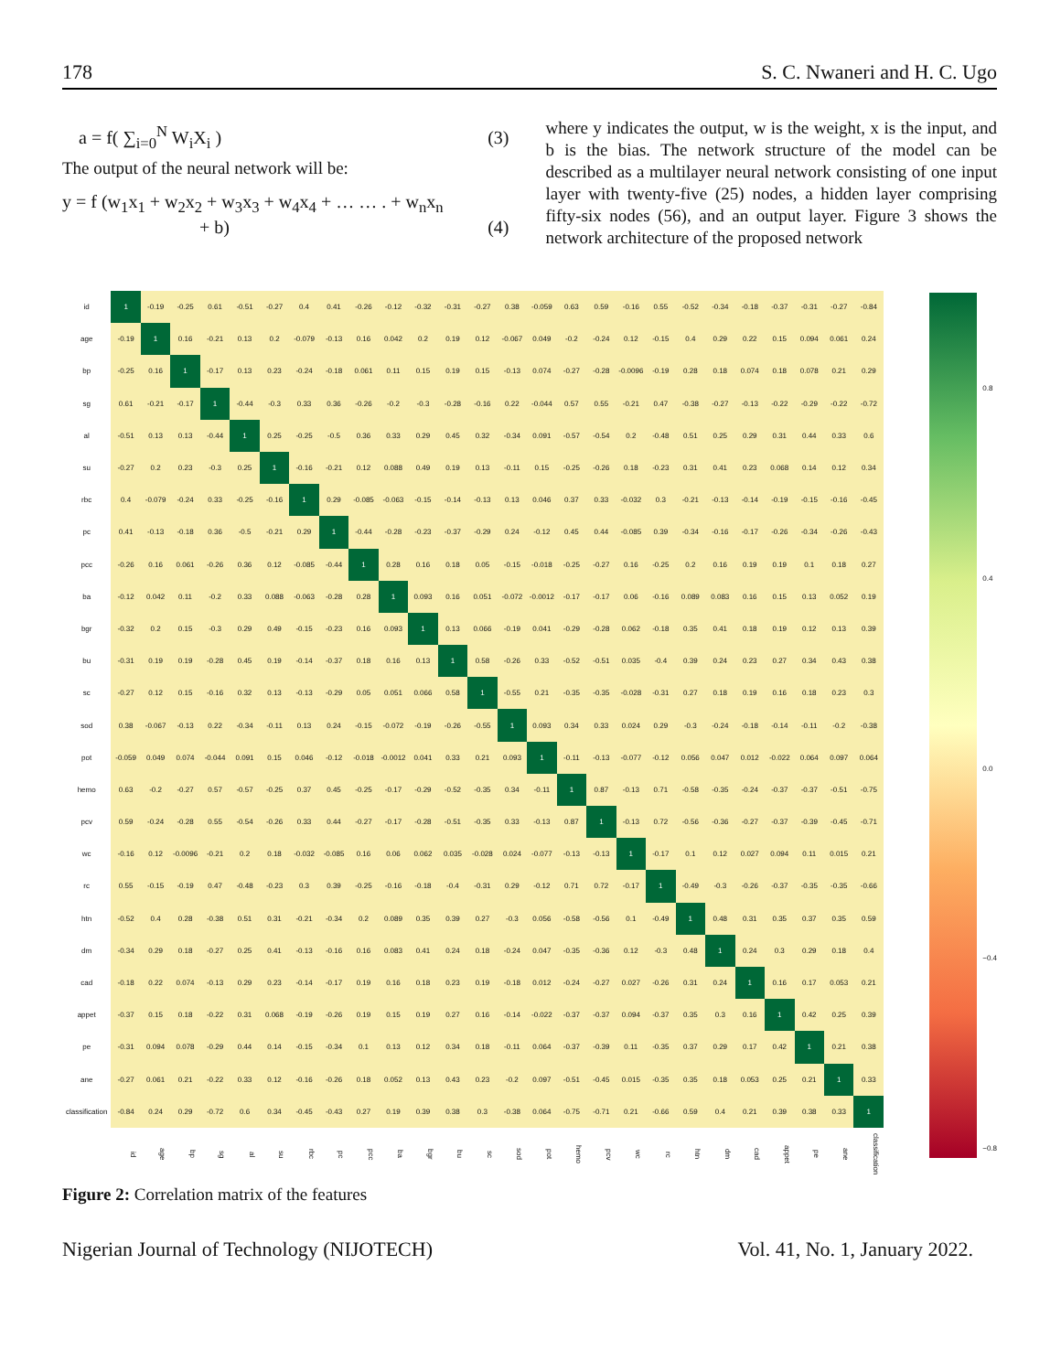178 S. C. Nwaneri and H. C. Ugo
a = f( ∑<sub>i=0</sub><sup>N</sup> W<sub>i</sub>X<sub>i</sub> ) (3)
The output of the neural network will be:
y = f (w<sub>1</sub>x<sub>1</sub> + w<sub>2</sub>x<sub>2</sub> + w<sub>3</sub>x<sub>3</sub> + w<sub>4</sub>x<sub>4</sub> + … … . + w<sub>n</sub>x<sub>n</sub>
+ b) (4)
where y indicates the output, w is the weight, x is the input, and b is the bias. The network structure of the model can be described as a multilayer neural network consisting of one input layer with twenty-five (25) nodes, a hidden layer comprising fifty-six nodes (56), and an output layer. Figure 3 shows the network architecture of the proposed network
| id | 1 | -0.19 | -0.25 | 0.61 | -0.51 | -0.27 | 0.4 | 0.41 | -0.26 | -0.12 | -0.32 | -0.31 | -0.27 | 0.38 | -0.059 | 0.63 | 0.59 | -0.16 | 0.55 | -0.52 | -0.34 | -0.18 | -0.37 | -0.31 | -0.27 | -0.84 |
| age | -0.19 | 1 | 0.16 | -0.21 | 0.13 | 0.2 | -0.079 | -0.13 | 0.16 | 0.042 | 0.2 | 0.19 | 0.12 | -0.067 | 0.049 | -0.2 | -0.24 | 0.12 | -0.15 | 0.4 | 0.29 | 0.22 | 0.15 | 0.094 | 0.061 | 0.24 |
| bp | -0.25 | 0.16 | 1 | -0.17 | 0.13 | 0.23 | -0.24 | -0.18 | 0.061 | 0.11 | 0.15 | 0.19 | 0.15 | -0.13 | 0.074 | -0.27 | -0.28 | -0.0096 | -0.19 | 0.28 | 0.18 | 0.074 | 0.18 | 0.078 | 0.21 | 0.29 |
| sg | 0.61 | -0.21 | -0.17 | 1 | -0.44 | -0.3 | 0.33 | 0.36 | -0.26 | -0.2 | -0.3 | -0.28 | -0.16 | 0.22 | -0.044 | 0.57 | 0.55 | -0.21 | 0.47 | -0.38 | -0.27 | -0.13 | -0.22 | -0.29 | -0.22 | -0.72 |
| al | -0.51 | 0.13 | 0.13 | -0.44 | 1 | 0.25 | -0.25 | -0.5 | 0.36 | 0.33 | 0.29 | 0.45 | 0.32 | -0.34 | 0.091 | -0.57 | -0.54 | 0.2 | -0.48 | 0.51 | 0.25 | 0.29 | 0.31 | 0.44 | 0.33 | 0.6 |
| su | -0.27 | 0.2 | 0.23 | -0.3 | 0.25 | 1 | -0.16 | -0.21 | 0.12 | 0.088 | 0.49 | 0.19 | 0.13 | -0.11 | 0.15 | -0.25 | -0.26 | 0.18 | -0.23 | 0.31 | 0.41 | 0.23 | 0.068 | 0.14 | 0.12 | 0.34 |
| rbc | 0.4 | -0.079 | -0.24 | 0.33 | -0.25 | -0.16 | 1 | 0.29 | -0.085 | -0.063 | -0.15 | -0.14 | -0.13 | 0.13 | 0.046 | 0.37 | 0.33 | -0.032 | 0.3 | -0.21 | -0.13 | -0.14 | -0.19 | -0.15 | -0.16 | -0.45 |
| pc | 0.41 | -0.13 | -0.18 | 0.36 | -0.5 | -0.21 | 0.29 | 1 | -0.44 | -0.28 | -0.23 | -0.37 | -0.29 | 0.24 | -0.12 | 0.45 | 0.44 | -0.085 | 0.39 | -0.34 | -0.16 | -0.17 | -0.26 | -0.34 | -0.26 | -0.43 |
| pcc | -0.26 | 0.16 | 0.061 | -0.26 | 0.36 | 0.12 | -0.085 | -0.44 | 1 | 0.28 | 0.16 | 0.18 | 0.05 | -0.15 | -0.018 | -0.25 | -0.27 | 0.16 | -0.25 | 0.2 | 0.16 | 0.19 | 0.19 | 0.1 | 0.18 | 0.27 |
| ba | -0.12 | 0.042 | 0.11 | -0.2 | 0.33 | 0.088 | -0.063 | -0.28 | 0.28 | 1 | 0.093 | 0.16 | 0.051 | -0.072 | -0.0012 | -0.17 | -0.17 | 0.06 | -0.16 | 0.089 | 0.083 | 0.16 | 0.15 | 0.13 | 0.052 | 0.19 |
| bgr | -0.32 | 0.2 | 0.15 | -0.3 | 0.29 | 0.49 | -0.15 | -0.23 | 0.16 | 0.093 | 1 | 0.13 | 0.066 | -0.19 | 0.041 | -0.29 | -0.28 | 0.062 | -0.18 | 0.35 | 0.41 | 0.18 | 0.19 | 0.12 | 0.13 | 0.39 |
| bu | -0.31 | 0.19 | 0.19 | -0.28 | 0.45 | 0.19 | -0.14 | -0.37 | 0.18 | 0.16 | 0.13 | 1 | 0.58 | -0.26 | 0.33 | -0.52 | -0.51 | 0.035 | -0.4 | 0.39 | 0.24 | 0.23 | 0.27 | 0.34 | 0.43 | 0.38 |
| sc | -0.27 | 0.12 | 0.15 | -0.16 | 0.32 | 0.13 | -0.13 | -0.29 | 0.05 | 0.051 | 0.066 | 0.58 | 1 | -0.55 | 0.21 | -0.35 | -0.35 | -0.028 | -0.31 | 0.27 | 0.18 | 0.19 | 0.16 | 0.18 | 0.23 | 0.3 |
| sod | 0.38 | -0.067 | -0.13 | 0.22 | -0.34 | -0.11 | 0.13 | 0.24 | -0.15 | -0.072 | -0.19 | -0.26 | -0.55 | 1 | 0.093 | 0.34 | 0.33 | 0.024 | 0.29 | -0.3 | -0.24 | -0.18 | -0.14 | -0.11 | -0.2 | -0.38 |
| pot | -0.059 | 0.049 | 0.074 | -0.044 | 0.091 | 0.15 | 0.046 | -0.12 | -0.018 | -0.0012 | 0.041 | 0.33 | 0.21 | 0.093 | 1 | -0.11 | -0.13 | -0.077 | -0.12 | 0.056 | 0.047 | 0.012 | -0.022 | 0.064 | 0.097 | 0.064 |
| hemo | 0.63 | -0.2 | -0.27 | 0.57 | -0.57 | -0.25 | 0.37 | 0.45 | -0.25 | -0.17 | -0.29 | -0.52 | -0.35 | 0.34 | -0.11 | 1 | 0.87 | -0.13 | 0.71 | -0.58 | -0.35 | -0.24 | -0.37 | -0.37 | -0.51 | -0.75 |
| pcv | 0.59 | -0.24 | -0.28 | 0.55 | -0.54 | -0.26 | 0.33 | 0.44 | -0.27 | -0.17 | -0.28 | -0.51 | -0.35 | 0.33 | -0.13 | 0.87 | 1 | -0.13 | 0.72 | -0.56 | -0.36 | -0.27 | -0.37 | -0.39 | -0.45 | -0.71 |
| wc | -0.16 | 0.12 | -0.0096 | -0.21 | 0.2 | 0.18 | -0.032 | -0.085 | 0.16 | 0.06 | 0.062 | 0.035 | -0.028 | 0.024 | -0.077 | -0.13 | -0.13 | 1 | -0.17 | 0.1 | 0.12 | 0.027 | 0.094 | 0.11 | 0.015 | 0.21 |
| rc | 0.55 | -0.15 | -0.19 | 0.47 | -0.48 | -0.23 | 0.3 | 0.39 | -0.25 | -0.16 | -0.18 | -0.4 | -0.31 | 0.29 | -0.12 | 0.71 | 0.72 | -0.17 | 1 | -0.49 | -0.3 | -0.26 | -0.37 | -0.35 | -0.35 | -0.66 |
| htn | -0.52 | 0.4 | 0.28 | -0.38 | 0.51 | 0.31 | -0.21 | -0.34 | 0.2 | 0.089 | 0.35 | 0.39 | 0.27 | -0.3 | 0.056 | -0.58 | -0.56 | 0.1 | -0.49 | 1 | 0.48 | 0.31 | 0.35 | 0.37 | 0.35 | 0.59 |
| dm | -0.34 | 0.29 | 0.18 | -0.27 | 0.25 | 0.41 | -0.13 | -0.16 | 0.16 | 0.083 | 0.41 | 0.24 | 0.18 | -0.24 | 0.047 | -0.35 | -0.36 | 0.12 | -0.3 | 0.48 | 1 | 0.24 | 0.3 | 0.29 | 0.18 | 0.4 |
| cad | -0.18 | 0.22 | 0.074 | -0.13 | 0.29 | 0.23 | -0.14 | -0.17 | 0.19 | 0.16 | 0.18 | 0.23 | 0.19 | -0.18 | 0.012 | -0.24 | -0.27 | 0.027 | -0.26 | 0.31 | 0.24 | 1 | 0.16 | 0.17 | 0.053 | 0.21 |
| appet | -0.37 | 0.15 | 0.18 | -0.22 | 0.31 | 0.068 | -0.19 | -0.26 | 0.19 | 0.15 | 0.19 | 0.27 | 0.16 | -0.14 | -0.022 | -0.37 | -0.37 | 0.094 | -0.37 | 0.35 | 0.3 | 0.16 | 1 | 0.42 | 0.25 | 0.39 |
| pe | -0.31 | 0.094 | 0.078 | -0.29 | 0.44 | 0.14 | -0.15 | -0.34 | 0.1 | 0.13 | 0.12 | 0.34 | 0.18 | -0.11 | 0.064 | -0.37 | -0.39 | 0.11 | -0.35 | 0.37 | 0.29 | 0.17 | 0.42 | 1 | 0.21 | 0.38 |
| ane | -0.27 | 0.061 | 0.21 | -0.22 | 0.33 | 0.12 | -0.16 | -0.26 | 0.18 | 0.052 | 0.13 | 0.43 | 0.23 | -0.2 | 0.097 | -0.51 | -0.45 | 0.015 | -0.35 | 0.35 | 0.18 | 0.053 | 0.25 | 0.21 | 1 | 0.33 |
| classification | -0.84 | 0.24 | 0.29 | -0.72 | 0.6 | 0.34 | -0.45 | -0.43 | 0.27 | 0.19 | 0.39 | 0.38 | 0.3 | -0.38 | 0.064 | -0.75 | -0.71 | 0.21 | -0.66 | 0.59 | 0.4 | 0.21 | 0.39 | 0.38 | 0.33 | 1 |
| | id | age | bp | sg | al | su | rbc | pc | pcc | ba | bgr | bu | sc | sod | pot | hemo | pcv | wc | rc | htn | dm | cad | appet | pe | ane | classification |
0.8
0.4
0.0
−0.4
−0.8
Figure 2: Correlation matrix of the features
Nigerian Journal of Technology (NIJOTECH) Vol. 41, No. 1, January 2022.